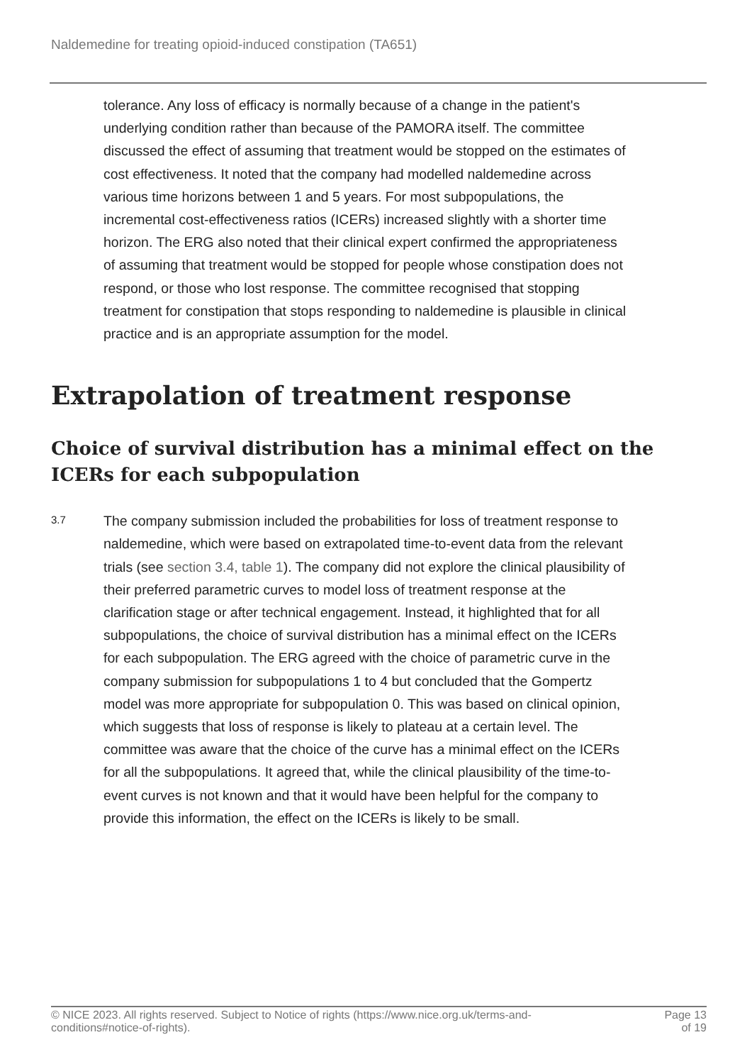Naldemedine for treating opioid-induced constipation (TA651)
tolerance. Any loss of efficacy is normally because of a change in the patient's underlying condition rather than because of the PAMORA itself. The committee discussed the effect of assuming that treatment would be stopped on the estimates of cost effectiveness. It noted that the company had modelled naldemedine across various time horizons between 1 and 5 years. For most subpopulations, the incremental cost-effectiveness ratios (ICERs) increased slightly with a shorter time horizon. The ERG also noted that their clinical expert confirmed the appropriateness of assuming that treatment would be stopped for people whose constipation does not respond, or those who lost response. The committee recognised that stopping treatment for constipation that stops responding to naldemedine is plausible in clinical practice and is an appropriate assumption for the model.
Extrapolation of treatment response
Choice of survival distribution has a minimal effect on the ICERs for each subpopulation
3.7
The company submission included the probabilities for loss of treatment response to naldemedine, which were based on extrapolated time-to-event data from the relevant trials (see section 3.4, table 1). The company did not explore the clinical plausibility of their preferred parametric curves to model loss of treatment response at the clarification stage or after technical engagement. Instead, it highlighted that for all subpopulations, the choice of survival distribution has a minimal effect on the ICERs for each subpopulation. The ERG agreed with the choice of parametric curve in the company submission for subpopulations 1 to 4 but concluded that the Gompertz model was more appropriate for subpopulation 0. This was based on clinical opinion, which suggests that loss of response is likely to plateau at a certain level. The committee was aware that the choice of the curve has a minimal effect on the ICERs for all the subpopulations. It agreed that, while the clinical plausibility of the time-to-event curves is not known and that it would have been helpful for the company to provide this information, the effect on the ICERs is likely to be small.
© NICE 2023. All rights reserved. Subject to Notice of rights (https://www.nice.org.uk/terms-and-
conditions#notice-of-rights).
Page 13
of 19